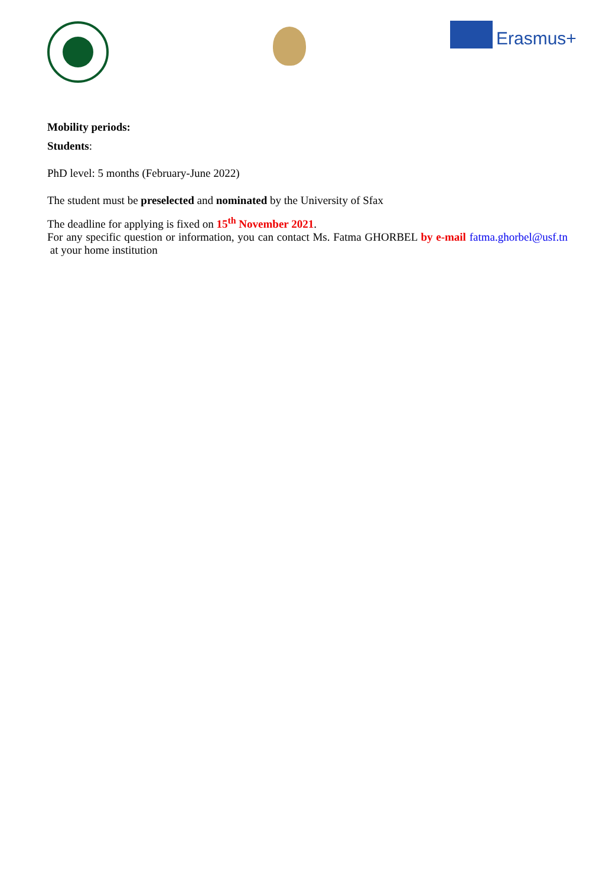Erasmus+
Mobility periods:
Students:
PhD level: 5 months (February-June 2022)
The student must be preselected and nominated by the University of Sfax
The deadline for applying is fixed on 15<sup>th</sup> November 2021.
For any specific question or information, you can contact Ms. Fatma GHORBEL by e-mail fatma.ghorbel@usf.tn at your home institution